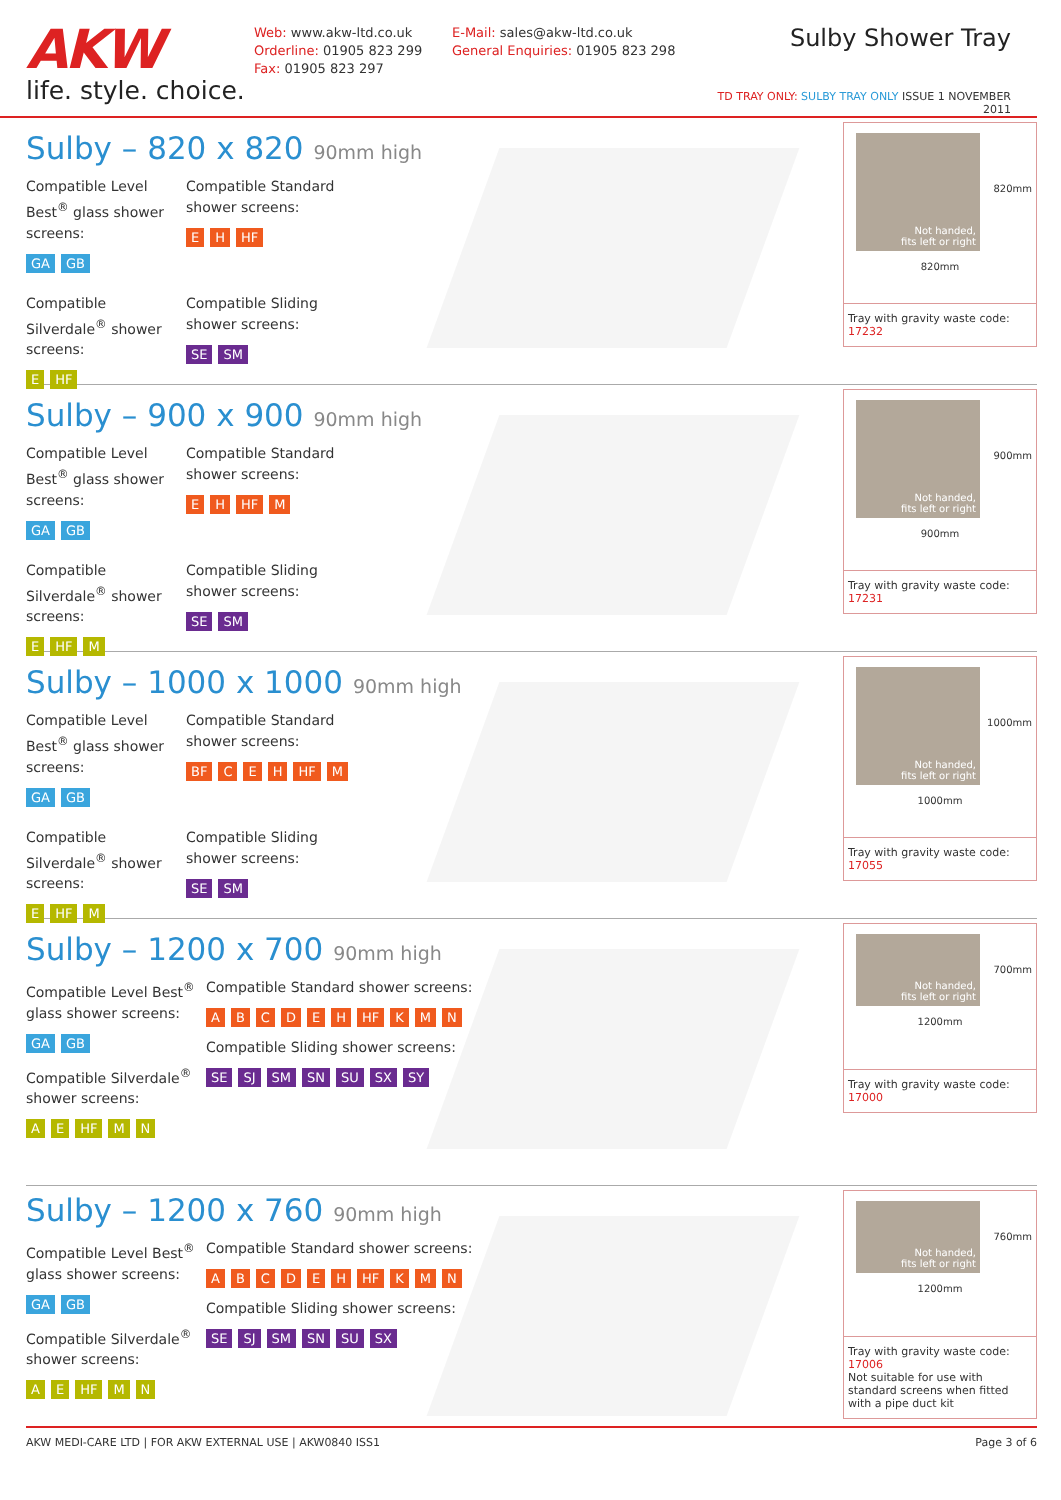AKW
life. style. choice.
Web: www.akw-ltd.co.uk
Orderline: 01905 823 299
Fax: 01905 823 297
E-Mail: sales@akw-ltd.co.uk
General Enquiries: 01905 823 298
Sulby Shower Tray
TD TRAY ONLY: SULBY TRAY ONLY ISSUE 1 NOVEMBER 2011
Sulby – 820 x 820 90mm high
Compatible Level Best<sup>®</sup> glass shower screens:
GA GB
Compatible Standard
shower screens:
EH HF
Compatible Silverdale<sup>®</sup> shower screens:
E HF
Compatible Sliding
shower screens:
SE SM
Not handed,
fits left or right
820mm
820mm
Tray with gravity waste code: 17232
Sulby – 900 x 900 90mm high
Compatible Level Best<sup>®</sup> glass shower screens:
GA GB
Compatible Standard
shower screens:
EH HF M
Compatible Silverdale<sup>®</sup> shower screens:
E HF M
Compatible Sliding
shower screens:
SE SM
Not handed,
fits left or right
900mm
900mm
Tray with gravity waste code: 17231
Sulby – 1000 x 1000 90mm high
Compatible Level Best<sup>®</sup> glass shower screens:
GA GB
Compatible Standard
shower screens:
BF CEH HF M
Compatible Silverdale<sup>®</sup> shower screens:
E HF M
Compatible Sliding
shower screens:
SE SM
Not handed,
fits left or right
1000mm
1000mm
Tray with gravity waste code: 17055
Sulby – 1200 x 700 90mm high
Compatible Level Best<sup>®</sup> glass shower screens:
GA GB
Compatible Silverdale<sup>®</sup> shower screens:
A E HF M N
Compatible Standard shower screens:
ABCDEH HF KMN
Compatible Sliding shower screens:
SE SJ SM SN SU SX SY
Not handed,
fits left or right
1200mm
700mm
Tray with gravity waste code: 17000
Sulby – 1200 x 760 90mm high
Compatible Level Best<sup>®</sup> glass shower screens:
GA GB
Compatible Silverdale<sup>®</sup> shower screens:
A E HF M N
Compatible Standard shower screens:
ABCDEH HF KMN
Compatible Sliding shower screens:
SE SJ SM SN SU SX
Not handed,
fits left or right
1200mm
760mm
Tray with gravity waste code: 17006
Not suitable for use with standard screens when fitted with a pipe duct kit
AKW MEDI-CARE LTD | FOR AKW EXTERNAL USE | AKW0840 ISS1 Page 3 of 6